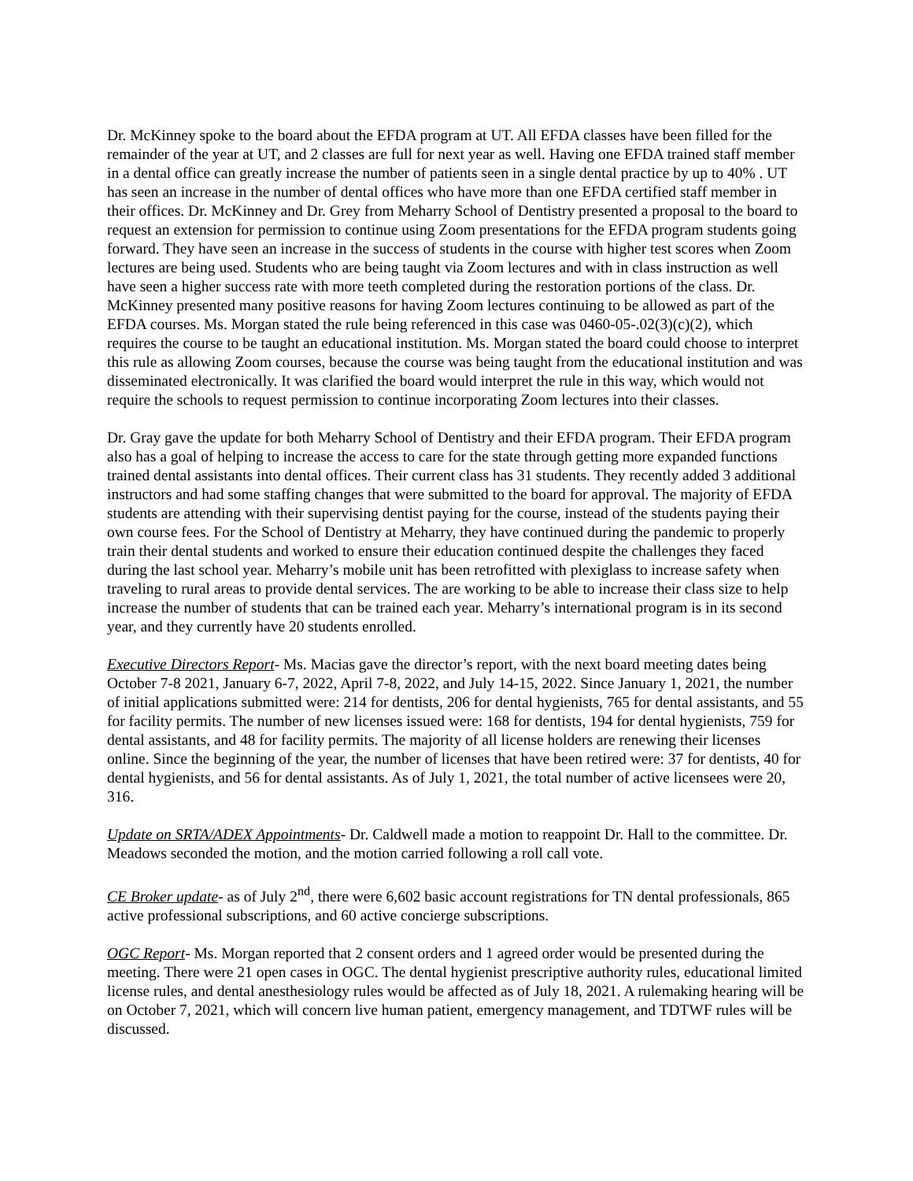Dr. McKinney spoke to the board about the EFDA program at UT. All EFDA classes have been filled for the remainder of the year at UT, and 2 classes are full for next year as well. Having one EFDA trained staff member in a dental office can greatly increase the number of patients seen in a single dental practice by up to 40% . UT has seen an increase in the number of dental offices who have more than one EFDA certified staff member in their offices. Dr. McKinney and Dr. Grey from Meharry School of Dentistry presented a proposal to the board to request an extension for permission to continue using Zoom presentations for the EFDA program students going forward. They have seen an increase in the success of students in the course with higher test scores when Zoom lectures are being used. Students who are being taught via Zoom lectures and with in class instruction as well have seen a higher success rate with more teeth completed during the restoration portions of the class. Dr. McKinney presented many positive reasons for having Zoom lectures continuing to be allowed as part of the EFDA courses. Ms. Morgan stated the rule being referenced in this case was 0460-05-.02(3)(c)(2), which requires the course to be taught an educational institution. Ms. Morgan stated the board could choose to interpret this rule as allowing Zoom courses, because the course was being taught from the educational institution and was disseminated electronically. It was clarified the board would interpret the rule in this way, which would not require the schools to request permission to continue incorporating Zoom lectures into their classes.
Dr. Gray gave the update for both Meharry School of Dentistry and their EFDA program. Their EFDA program also has a goal of helping to increase the access to care for the state through getting more expanded functions trained dental assistants into dental offices. Their current class has 31 students. They recently added 3 additional instructors and had some staffing changes that were submitted to the board for approval. The majority of EFDA students are attending with their supervising dentist paying for the course, instead of the students paying their own course fees. For the School of Dentistry at Meharry, they have continued during the pandemic to properly train their dental students and worked to ensure their education continued despite the challenges they faced during the last school year. Meharry’s mobile unit has been retrofitted with plexiglass to increase safety when traveling to rural areas to provide dental services. The are working to be able to increase their class size to help increase the number of students that can be trained each year. Meharry’s international program is in its second year, and they currently have 20 students enrolled.
Executive Directors Report- Ms. Macias gave the director’s report, with the next board meeting dates being October 7-8 2021, January 6-7, 2022, April 7-8, 2022, and July 14-15, 2022. Since January 1, 2021, the number of initial applications submitted were: 214 for dentists, 206 for dental hygienists, 765 for dental assistants, and 55 for facility permits. The number of new licenses issued were: 168 for dentists, 194 for dental hygienists, 759 for dental assistants, and 48 for facility permits. The majority of all license holders are renewing their licenses online. Since the beginning of the year, the number of licenses that have been retired were: 37 for dentists, 40 for dental hygienists, and 56 for dental assistants. As of July 1, 2021, the total number of active licensees were 20, 316.
Update on SRTA/ADEX Appointments- Dr. Caldwell made a motion to reappoint Dr. Hall to the committee. Dr. Meadows seconded the motion, and the motion carried following a roll call vote.
CE Broker update- as of July 2<sup>nd</sup>, there were 6,602 basic account registrations for TN dental professionals, 865 active professional subscriptions, and 60 active concierge subscriptions.
OGC Report- Ms. Morgan reported that 2 consent orders and 1 agreed order would be presented during the meeting. There were 21 open cases in OGC. The dental hygienist prescriptive authority rules, educational limited license rules, and dental anesthesiology rules would be affected as of July 18, 2021. A rulemaking hearing will be on October 7, 2021, which will concern live human patient, emergency management, and TDTWF rules will be discussed.